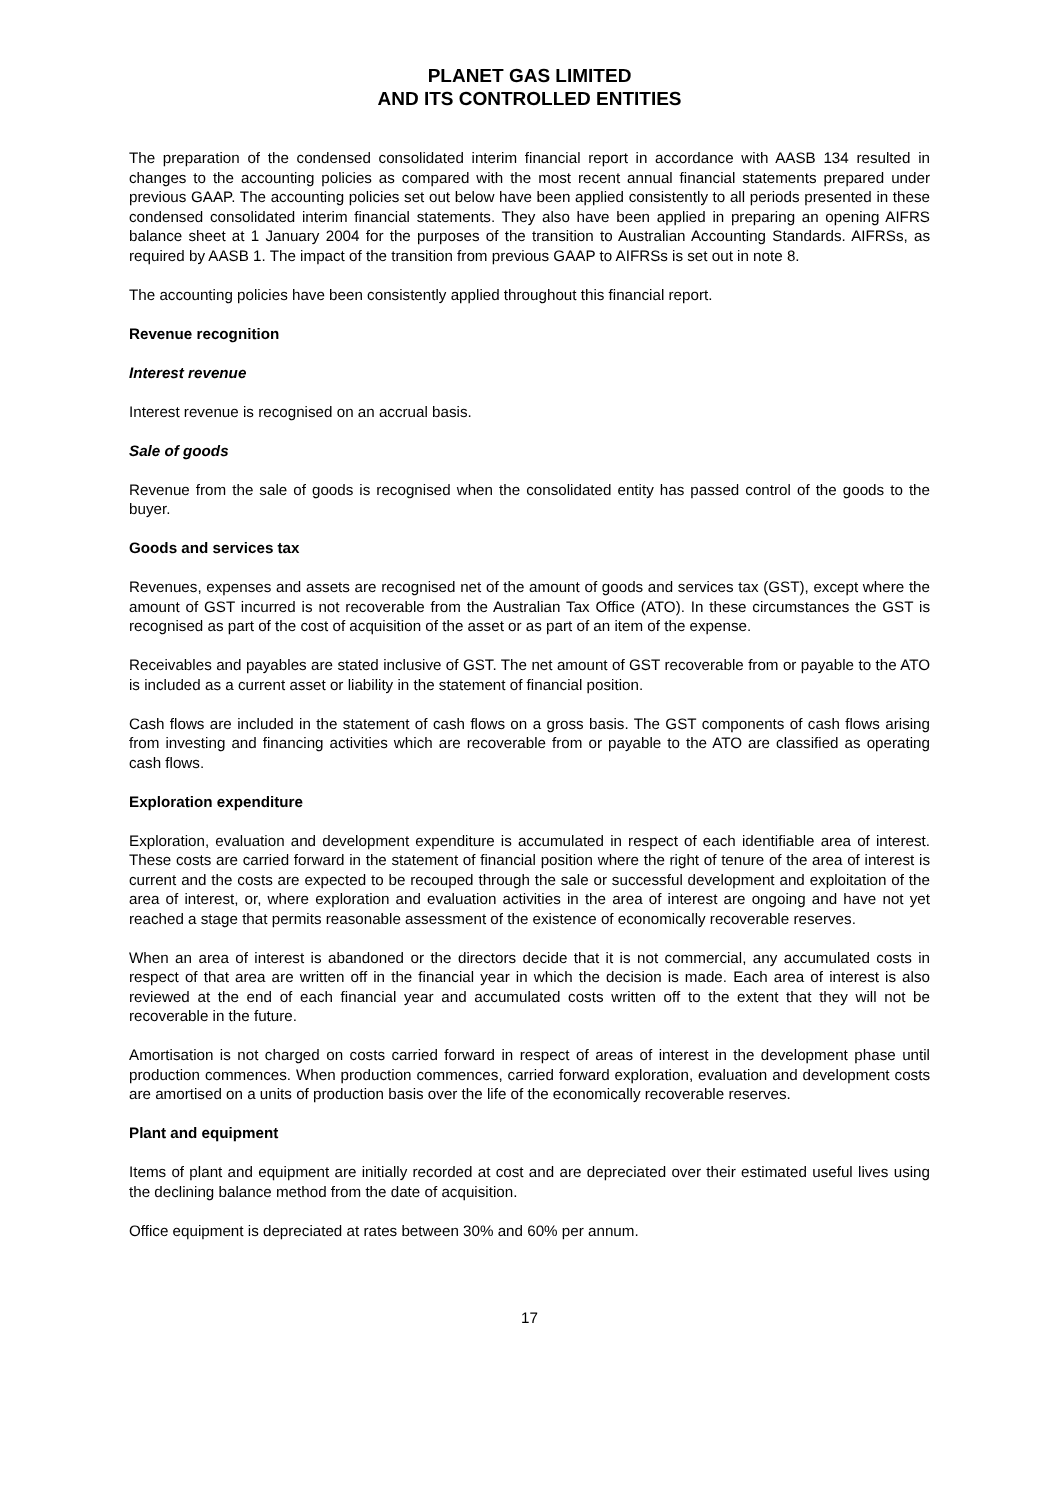PLANET GAS LIMITED
AND ITS CONTROLLED ENTITIES
The preparation of the condensed consolidated interim financial report in accordance with AASB 134 resulted in changes to the accounting policies as compared with the most recent annual financial statements prepared under previous GAAP. The accounting policies set out below have been applied consistently to all periods presented in these condensed consolidated interim financial statements. They also have been applied in preparing an opening AIFRS balance sheet at 1 January 2004 for the purposes of the transition to Australian Accounting Standards. AIFRSs, as required by AASB 1. The impact of the transition from previous GAAP to AIFRSs is set out in note 8.
The accounting policies have been consistently applied throughout this financial report.
Revenue recognition
Interest revenue
Interest revenue is recognised on an accrual basis.
Sale of goods
Revenue from the sale of goods is recognised when the consolidated entity has passed control of the goods to the buyer.
Goods and services tax
Revenues, expenses and assets are recognised net of the amount of goods and services tax (GST), except where the amount of GST incurred is not recoverable from the Australian Tax Office (ATO). In these circumstances the GST is recognised as part of the cost of acquisition of the asset or as part of an item of the expense.
Receivables and payables are stated inclusive of GST. The net amount of GST recoverable from or payable to the ATO is included as a current asset or liability in the statement of financial position.
Cash flows are included in the statement of cash flows on a gross basis. The GST components of cash flows arising from investing and financing activities which are recoverable from or payable to the ATO are classified as operating cash flows.
Exploration expenditure
Exploration, evaluation and development expenditure is accumulated in respect of each identifiable area of interest. These costs are carried forward in the statement of financial position where the right of tenure of the area of interest is current and the costs are expected to be recouped through the sale or successful development and exploitation of the area of interest, or, where exploration and evaluation activities in the area of interest are ongoing and have not yet reached a stage that permits reasonable assessment of the existence of economically recoverable reserves.
When an area of interest is abandoned or the directors decide that it is not commercial, any accumulated costs in respect of that area are written off in the financial year in which the decision is made. Each area of interest is also reviewed at the end of each financial year and accumulated costs written off to the extent that they will not be recoverable in the future.
Amortisation is not charged on costs carried forward in respect of areas of interest in the development phase until production commences. When production commences, carried forward exploration, evaluation and development costs are amortised on a units of production basis over the life of the economically recoverable reserves.
Plant and equipment
Items of plant and equipment are initially recorded at cost and are depreciated over their estimated useful lives using the declining balance method from the date of acquisition.
Office equipment is depreciated at rates between 30% and 60% per annum.
17